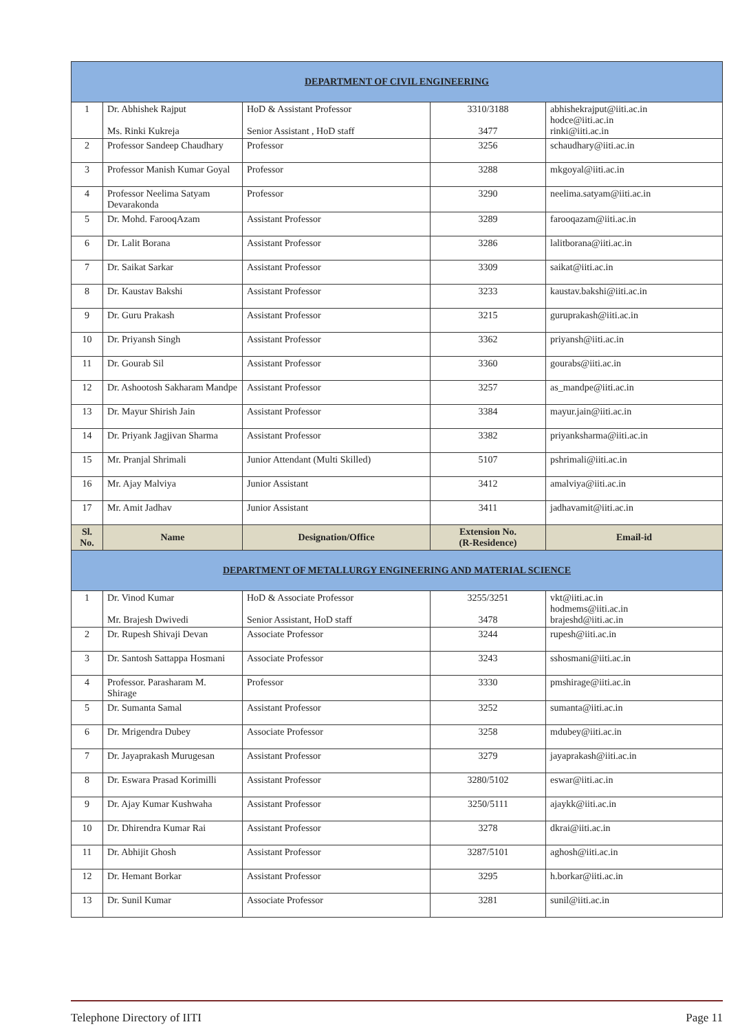| DEPARTMENT OF CIVIL ENGINEERING | | | | |
| 1 | Dr. Abhishek Rajput Ms. Rinki Kukreja | HoD & Assistant Professor Senior Assistant , HoD staff | 3310/3188 3477 | abhishekrajput@iiti.ac.in hodce@iiti.ac.in rinki@iiti.ac.in |
| 2 | Professor Sandeep Chaudhary | Professor | 3256 | schaudhary@iiti.ac.in |
| 3 | Professor Manish Kumar Goyal | Professor | 3288 | mkgoyal@iiti.ac.in |
| 4 | Professor Neelima Satyam Devarakonda | Professor | 3290 | neelima.satyam@iiti.ac.in |
| 5 | Dr. Mohd. FarooqAzam | Assistant Professor | 3289 | farooqazam@iiti.ac.in |
| 6 | Dr. Lalit Borana | Assistant Professor | 3286 | lalitborana@iiti.ac.in |
| 7 | Dr. Saikat Sarkar | Assistant Professor | 3309 | saikat@iiti.ac.in |
| 8 | Dr. Kaustav Bakshi | Assistant Professor | 3233 | kaustav.bakshi@iiti.ac.in |
| 9 | Dr. Guru Prakash | Assistant Professor | 3215 | guruprakash@iiti.ac.in |
| 10 | Dr. Priyansh Singh | Assistant Professor | 3362 | priyansh@iiti.ac.in |
| 11 | Dr. Gourab Sil | Assistant Professor | 3360 | gourabs@iiti.ac.in |
| 12 | Dr. Ashootosh Sakharam Mandpe | Assistant Professor | 3257 | as_mandpe@iiti.ac.in |
| 13 | Dr. Mayur Shirish Jain | Assistant Professor | 3384 | mayur.jain@iiti.ac.in |
| 14 | Dr. Priyank Jagjivan Sharma | Assistant Professor | 3382 | priyanksharma@iiti.ac.in |
| 15 | Mr. Pranjal Shrimali | Junior Attendant (Multi Skilled) | 5107 | pshrimali@iiti.ac.in |
| 16 | Mr. Ajay Malviya | Junior Assistant | 3412 | amalviya@iiti.ac.in |
| 17 | Mr. Amit Jadhav | Junior Assistant | 3411 | jadhavamit@iiti.ac.in |
| Sl. No. | Name | Designation/Office | Extension No. (R-Residence) | Email-id |
| DEPARTMENT OF METALLURGY ENGINEERING AND MATERIAL SCIENCE | | | | |
| 1 | Dr. Vinod Kumar Mr. Brajesh Dwivedi | HoD & Associate Professor Senior Assistant, HoD staff | 3255/3251 3478 | vkt@iiti.ac.in hodmems@iiti.ac.in brajeshd@iiti.ac.in |
| 2 | Dr. Rupesh Shivaji Devan | Associate Professor | 3244 | rupesh@iiti.ac.in |
| 3 | Dr. Santosh Sattappa Hosmani | Associate Professor | 3243 | sshosmani@iiti.ac.in |
| 4 | Professor. Parasharam M. Shirage | Professor | 3330 | pmshirage@iiti.ac.in |
| 5 | Dr. Sumanta Samal | Assistant Professor | 3252 | sumanta@iiti.ac.in |
| 6 | Dr. Mrigendra Dubey | Associate Professor | 3258 | mdubey@iiti.ac.in |
| 7 | Dr. Jayaprakash Murugesan | Assistant Professor | 3279 | jayaprakash@iiti.ac.in |
| 8 | Dr. Eswara Prasad Korimilli | Assistant Professor | 3280/5102 | eswar@iiti.ac.in |
| 9 | Dr. Ajay Kumar Kushwaha | Assistant Professor | 3250/5111 | ajaykk@iiti.ac.in |
| 10 | Dr. Dhirendra Kumar Rai | Assistant Professor | 3278 | dkrai@iiti.ac.in |
| 11 | Dr. Abhijit Ghosh | Assistant Professor | 3287/5101 | aghosh@iiti.ac.in |
| 12 | Dr. Hemant Borkar | Assistant Professor | 3295 | h.borkar@iiti.ac.in |
| 13 | Dr. Sunil Kumar | Associate Professor | 3281 | sunil@iiti.ac.in |
Telephone Directory of IITI Page 11